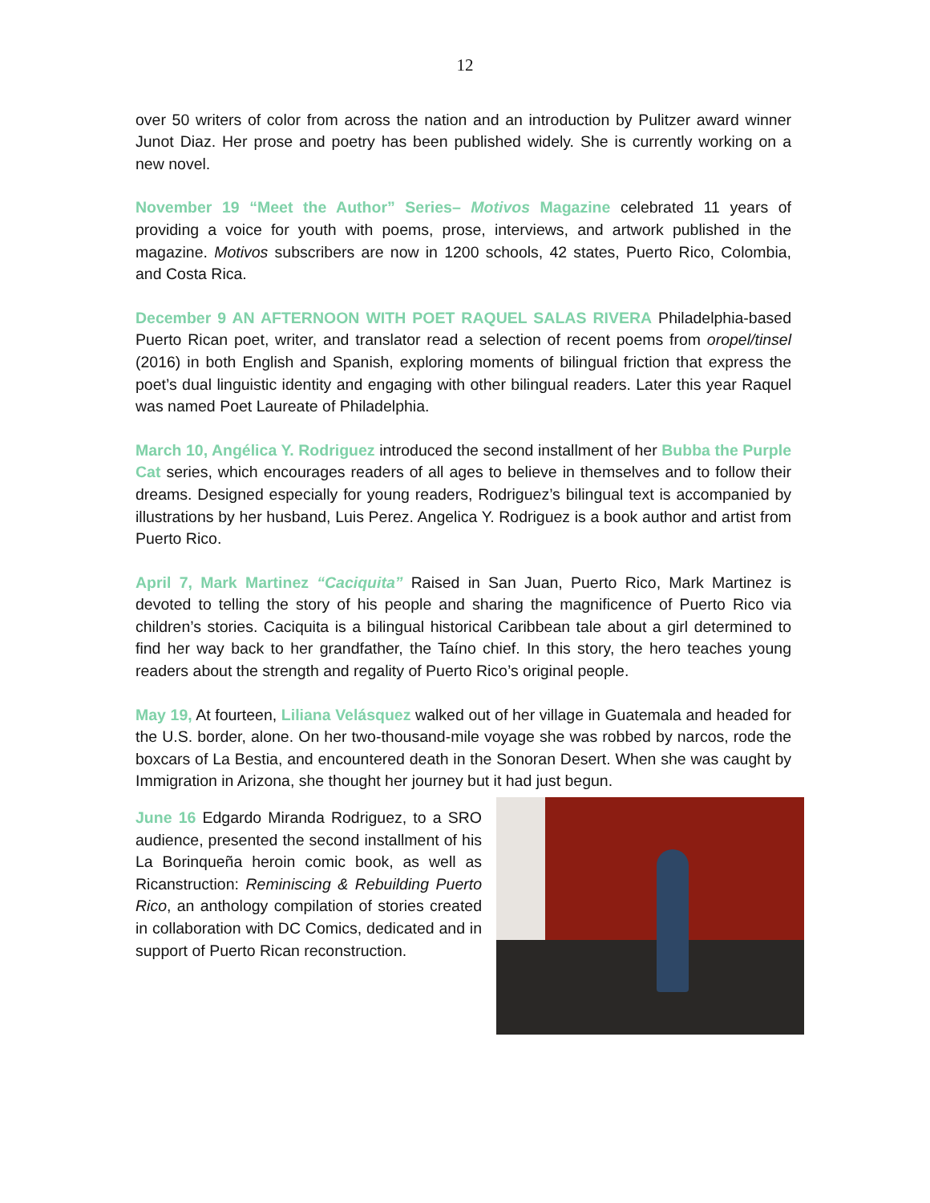12
over 50 writers of color from across the nation and an introduction by Pulitzer award winner Junot Diaz. Her prose and poetry has been published widely. She is currently working on a new novel.
November 19 “Meet the Author” Series– Motivos Magazine celebrated 11 years of providing a voice for youth with poems, prose, interviews, and artwork published in the magazine. Motivos subscribers are now in 1200 schools, 42 states, Puerto Rico, Colombia, and Costa Rica.
December 9 AN AFTERNOON WITH POET RAQUEL SALAS RIVERA Philadelphia-based Puerto Rican poet, writer, and translator read a selection of recent poems from oropel/tinsel (2016) in both English and Spanish, exploring moments of bilingual friction that express the poet’s dual linguistic identity and engaging with other bilingual readers. Later this year Raquel was named Poet Laureate of Philadelphia.
March 10, Angélica Y. Rodriguez introduced the second installment of her Bubba the Purple Cat series, which encourages readers of all ages to believe in themselves and to follow their dreams. Designed especially for young readers, Rodriguez’s bilingual text is accompanied by illustrations by her husband, Luis Perez. Angelica Y. Rodriguez is a book author and artist from Puerto Rico.
April 7, Mark Martinez “Caciquita” Raised in San Juan, Puerto Rico, Mark Martinez is devoted to telling the story of his people and sharing the magnificence of Puerto Rico via children’s stories. Caciquita is a bilingual historical Caribbean tale about a girl determined to find her way back to her grandfather, the Taíno chief. In this story, the hero teaches young readers about the strength and regality of Puerto Rico’s original people.
May 19, At fourteen, Liliana Velásquez walked out of her village in Guatemala and headed for the U.S. border, alone. On her two-thousand-mile voyage she was robbed by narcos, rode the boxcars of La Bestia, and encountered death in the Sonoran Desert. When she was caught by Immigration in Arizona, she thought her journey but it had just begun.
June 16 Edgardo Miranda Rodriguez, to a SRO audience, presented the second installment of his La Borinqueña heroin comic book, as well as Ricanstruction: Reminiscing & Rebuilding Puerto Rico, an anthology compilation of stories created in collaboration with DC Comics, dedicated and in support of Puerto Rican reconstruction.